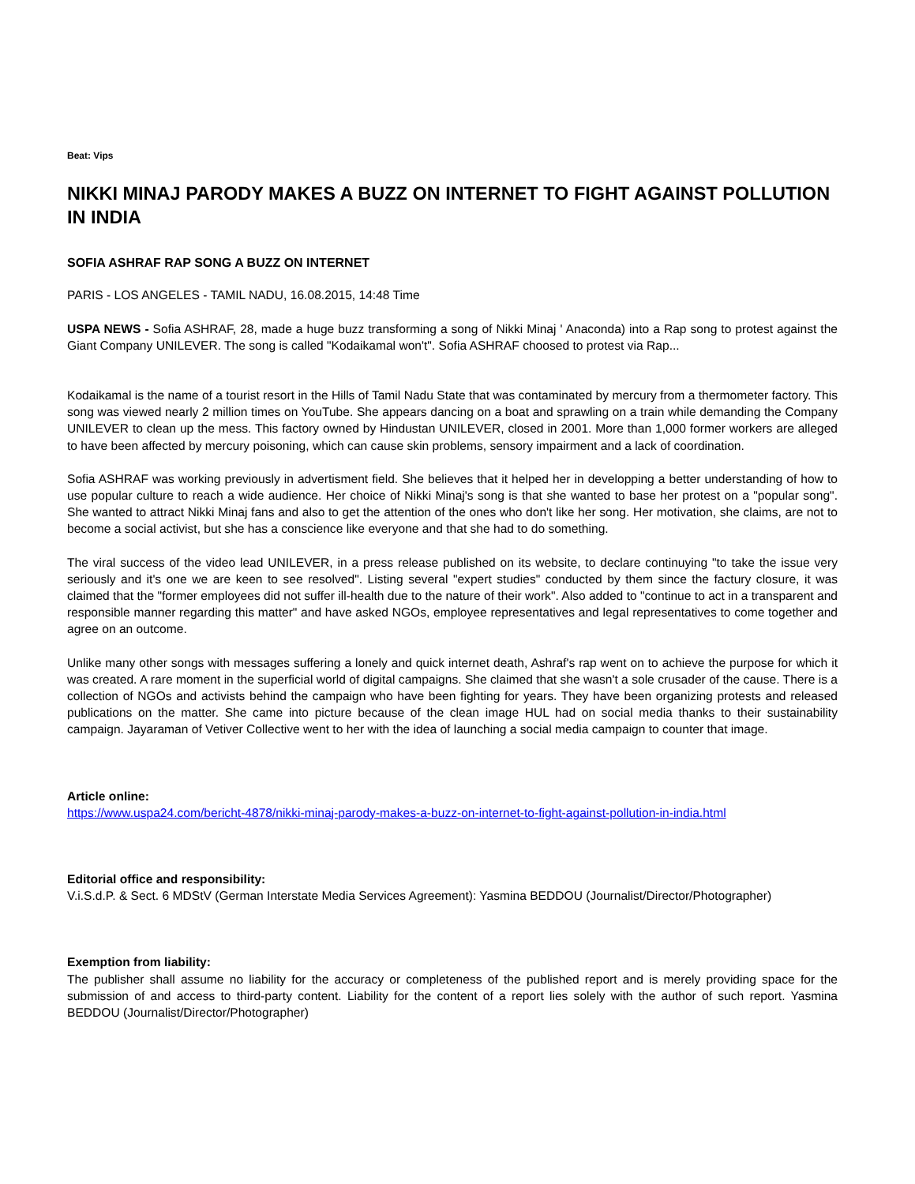Beat: Vips
NIKKI MINAJ PARODY MAKES A BUZZ ON INTERNET TO FIGHT AGAINST POLLUTION IN INDIA
SOFIA ASHRAF RAP SONG A BUZZ ON INTERNET
PARIS - LOS ANGELES - TAMIL NADU, 16.08.2015, 14:48 Time
USPA NEWS - Sofia ASHRAF, 28, made a huge buzz transforming a song of Nikki Minaj ' Anaconda) into a Rap song to protest against the Giant Company UNILEVER. The song is called "Kodaikamal won't". Sofia ASHRAF choosed to protest via Rap...
Kodaikamal is the name of a tourist resort in the Hills of Tamil Nadu State that was contaminated by mercury from a thermometer factory. This song was viewed nearly 2 million times on YouTube. She appears dancing on a boat and sprawling on a train while demanding the Company UNILEVER to clean up the mess. This factory owned by Hindustan UNILEVER, closed in 2001. More than 1,000 former workers are alleged to have been affected by mercury poisoning, which can cause skin problems, sensory impairment and a lack of coordination.
Sofia ASHRAF was working previously in advertisment field. She believes that it helped her in developping a better understanding of how to use popular culture to reach a wide audience. Her choice of Nikki Minaj's song is that she wanted to base her protest on a "popular song". She wanted to attract Nikki Minaj fans and also to get the attention of the ones who don't like her song. Her motivation, she claims, are not to become a social activist, but she has a conscience like everyone and that she had to do something.
The viral success of the video lead UNILEVER, in a press release published on its website, to declare continuying "to take the issue very seriously and it's one we are keen to see resolved". Listing several "expert studies" conducted by them since the factury closure, it was claimed that the "former employees did not suffer ill-health due to the nature of their work". Also added to "continue to act in a transparent and responsible manner regarding this matter" and have asked NGOs, employee representatives and legal representatives to come together and agree on an outcome.
Unlike many other songs with messages suffering a lonely and quick internet death, Ashraf's rap went on to achieve the purpose for which it was created. A rare moment in the superficial world of digital campaigns. She claimed that she wasn't a sole crusader of the cause. There is a collection of NGOs and activists behind the campaign who have been fighting for years. They have been organizing protests and released publications on the matter. She came into picture because of the clean image HUL had on social media thanks to their sustainability campaign. Jayaraman of Vetiver Collective went to her with the idea of launching a social media campaign to counter that image.
Article online:
https://www.uspa24.com/bericht-4878/nikki-minaj-parody-makes-a-buzz-on-internet-to-fight-against-pollution-in-india.html
Editorial office and responsibility:
V.i.S.d.P. & Sect. 6 MDStV (German Interstate Media Services Agreement): Yasmina BEDDOU (Journalist/Director/Photographer)
Exemption from liability:
The publisher shall assume no liability for the accuracy or completeness of the published report and is merely providing space for the submission of and access to third-party content. Liability for the content of a report lies solely with the author of such report. Yasmina BEDDOU (Journalist/Director/Photographer)